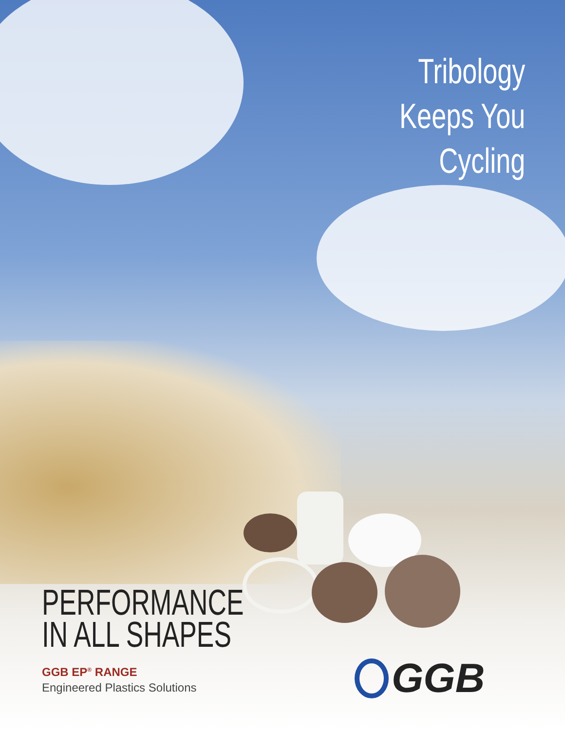Tribology
Keeps You
Cycling
PERFORMANCE
IN ALL SHAPES
GGB EP<sup>®</sup> RANGE
Engineered Plastics Solutions
GGB